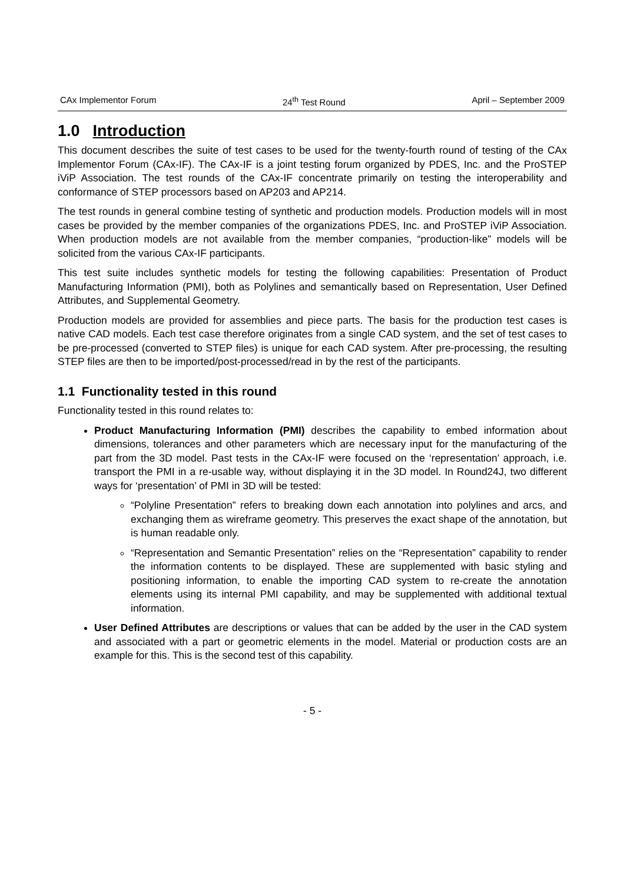CAx Implementor Forum 24<sup>th</sup> Test Round April – September 2009
1.0 Introduction
This document describes the suite of test cases to be used for the twenty-fourth round of testing of the CAx Implementor Forum (CAx-IF). The CAx-IF is a joint testing forum organized by PDES, Inc. and the ProSTEP iViP Association. The test rounds of the CAx-IF concentrate primarily on testing the interoperability and conformance of STEP processors based on AP203 and AP214.
The test rounds in general combine testing of synthetic and production models. Production models will in most cases be provided by the member companies of the organizations PDES, Inc. and ProSTEP iViP Association. When production models are not available from the member companies, “production-like” models will be solicited from the various CAx-IF participants.
This test suite includes synthetic models for testing the following capabilities: Presentation of Product Manufacturing Information (PMI), both as Polylines and semantically based on Representation, User Defined Attributes, and Supplemental Geometry.
Production models are provided for assemblies and piece parts. The basis for the production test cases is native CAD models. Each test case therefore originates from a single CAD system, and the set of test cases to be pre-processed (converted to STEP files) is unique for each CAD system. After pre-processing, the resulting STEP files are then to be imported/post-processed/read in by the rest of the participants.
1.1 Functionality tested in this round
Functionality tested in this round relates to:
Product Manufacturing Information (PMI) describes the capability to embed information about dimensions, tolerances and other parameters which are necessary input for the manufacturing of the part from the 3D model. Past tests in the CAx-IF were focused on the ‘representation’ approach, i.e. transport the PMI in a re-usable way, without displaying it in the 3D model. In Round24J, two different ways for ‘presentation’ of PMI in 3D will be tested:
“Polyline Presentation” refers to breaking down each annotation into polylines and arcs, and exchanging them as wireframe geometry. This preserves the exact shape of the annotation, but is human readable only.
“Representation and Semantic Presentation” relies on the “Representation” capability to render the information contents to be displayed. These are supplemented with basic styling and positioning information, to enable the importing CAD system to re-create the annotation elements using its internal PMI capability, and may be supplemented with additional textual information.
User Defined Attributes are descriptions or values that can be added by the user in the CAD system and associated with a part or geometric elements in the model. Material or production costs are an example for this. This is the second test of this capability.
- 5 -